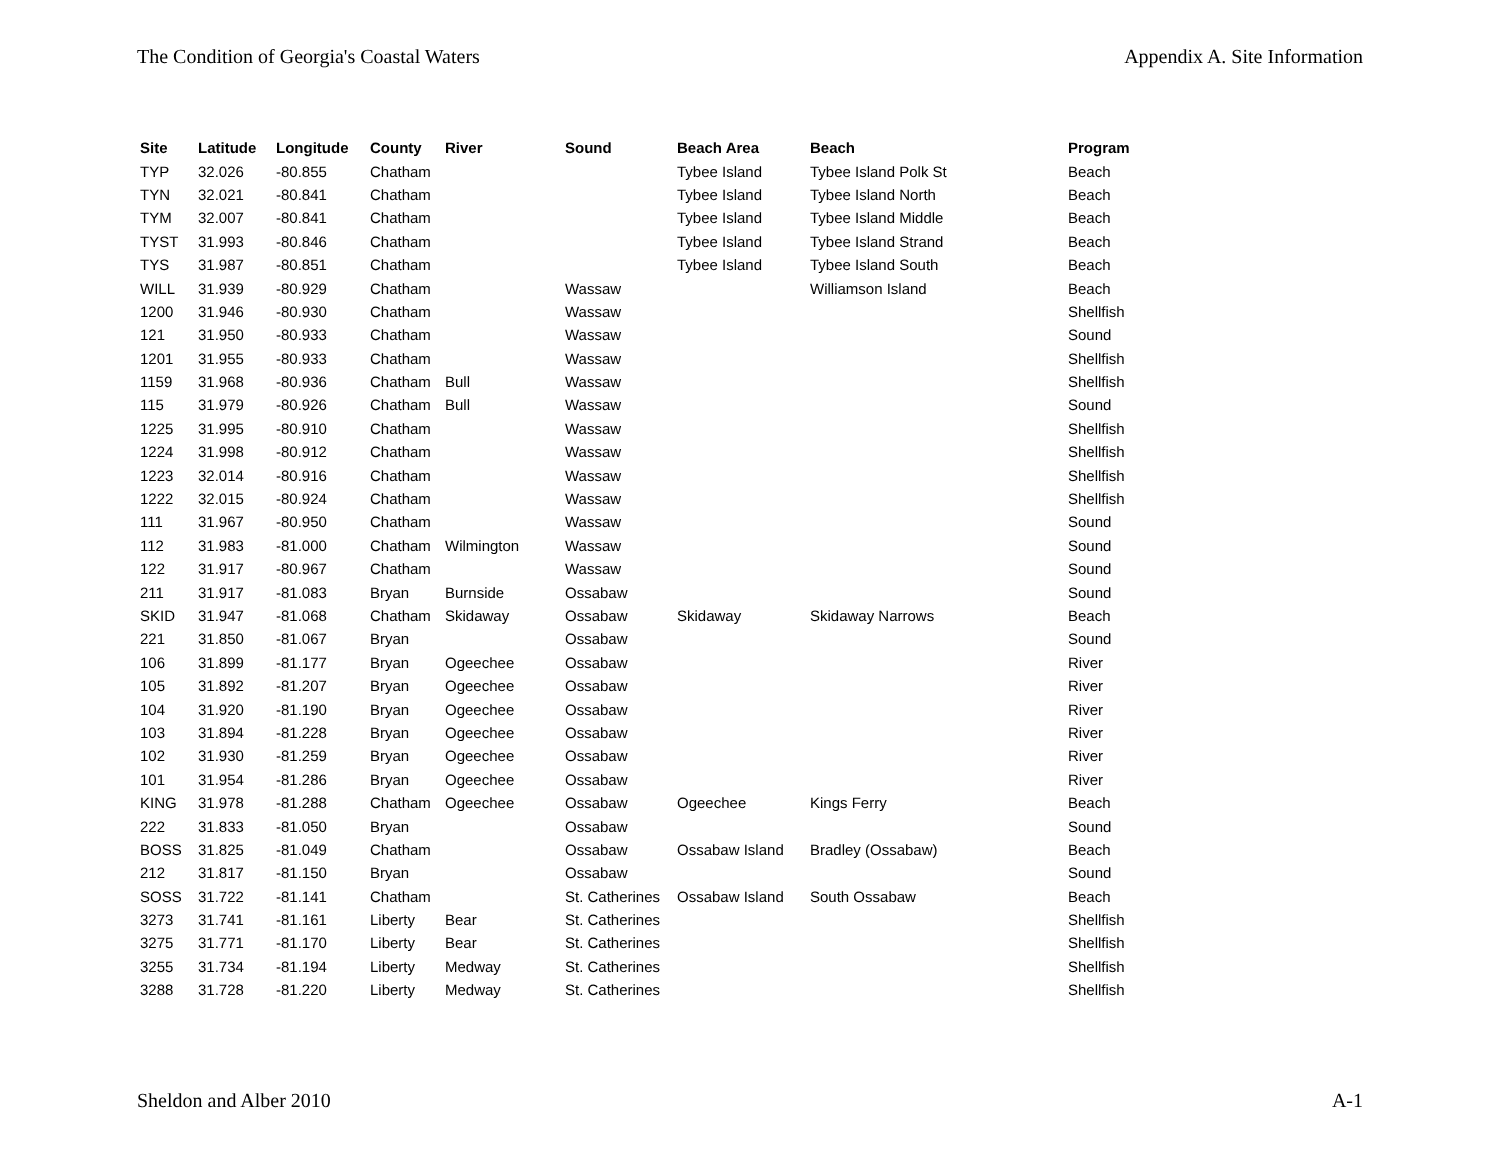The Condition of Georgia's Coastal Waters Appendix A. Site Information
| Site | Latitude | Longitude | County | River | Sound | Beach Area | Beach | Program |
| --- | --- | --- | --- | --- | --- | --- | --- | --- |
| TYP | 32.026 | -80.855 | Chatham | | | Tybee Island | Tybee Island Polk St | Beach |
| TYN | 32.021 | -80.841 | Chatham | | | Tybee Island | Tybee Island North | Beach |
| TYM | 32.007 | -80.841 | Chatham | | | Tybee Island | Tybee Island Middle | Beach |
| TYST | 31.993 | -80.846 | Chatham | | | Tybee Island | Tybee Island Strand | Beach |
| TYS | 31.987 | -80.851 | Chatham | | | Tybee Island | Tybee Island South | Beach |
| WILL | 31.939 | -80.929 | Chatham | | Wassaw | | Williamson Island | Beach |
| 1200 | 31.946 | -80.930 | Chatham | | Wassaw | | | Shellfish |
| 121 | 31.950 | -80.933 | Chatham | | Wassaw | | | Sound |
| 1201 | 31.955 | -80.933 | Chatham | | Wassaw | | | Shellfish |
| 1159 | 31.968 | -80.936 | Chatham | Bull | Wassaw | | | Shellfish |
| 115 | 31.979 | -80.926 | Chatham | Bull | Wassaw | | | Sound |
| 1225 | 31.995 | -80.910 | Chatham | | Wassaw | | | Shellfish |
| 1224 | 31.998 | -80.912 | Chatham | | Wassaw | | | Shellfish |
| 1223 | 32.014 | -80.916 | Chatham | | Wassaw | | | Shellfish |
| 1222 | 32.015 | -80.924 | Chatham | | Wassaw | | | Shellfish |
| 111 | 31.967 | -80.950 | Chatham | | Wassaw | | | Sound |
| 112 | 31.983 | -81.000 | Chatham | Wilmington | Wassaw | | | Sound |
| 122 | 31.917 | -80.967 | Chatham | | Wassaw | | | Sound |
| 211 | 31.917 | -81.083 | Bryan | Burnside | Ossabaw | | | Sound |
| SKID | 31.947 | -81.068 | Chatham | Skidaway | Ossabaw | Skidaway | Skidaway Narrows | Beach |
| 221 | 31.850 | -81.067 | Bryan | | Ossabaw | | | Sound |
| 106 | 31.899 | -81.177 | Bryan | Ogeechee | Ossabaw | | | River |
| 105 | 31.892 | -81.207 | Bryan | Ogeechee | Ossabaw | | | River |
| 104 | 31.920 | -81.190 | Bryan | Ogeechee | Ossabaw | | | River |
| 103 | 31.894 | -81.228 | Bryan | Ogeechee | Ossabaw | | | River |
| 102 | 31.930 | -81.259 | Bryan | Ogeechee | Ossabaw | | | River |
| 101 | 31.954 | -81.286 | Bryan | Ogeechee | Ossabaw | | | River |
| KING | 31.978 | -81.288 | Chatham | Ogeechee | Ossabaw | Ogeechee | Kings Ferry | Beach |
| 222 | 31.833 | -81.050 | Bryan | | Ossabaw | | | Sound |
| BOSS | 31.825 | -81.049 | Chatham | | Ossabaw | Ossabaw Island | Bradley (Ossabaw) | Beach |
| 212 | 31.817 | -81.150 | Bryan | | Ossabaw | | | Sound |
| SOSS | 31.722 | -81.141 | Chatham | | St. Catherines | Ossabaw Island | South Ossabaw | Beach |
| 3273 | 31.741 | -81.161 | Liberty | Bear | St. Catherines | | | Shellfish |
| 3275 | 31.771 | -81.170 | Liberty | Bear | St. Catherines | | | Shellfish |
| 3255 | 31.734 | -81.194 | Liberty | Medway | St. Catherines | | | Shellfish |
| 3288 | 31.728 | -81.220 | Liberty | Medway | St. Catherines | | | Shellfish |
Sheldon and Alber 2010 A-1